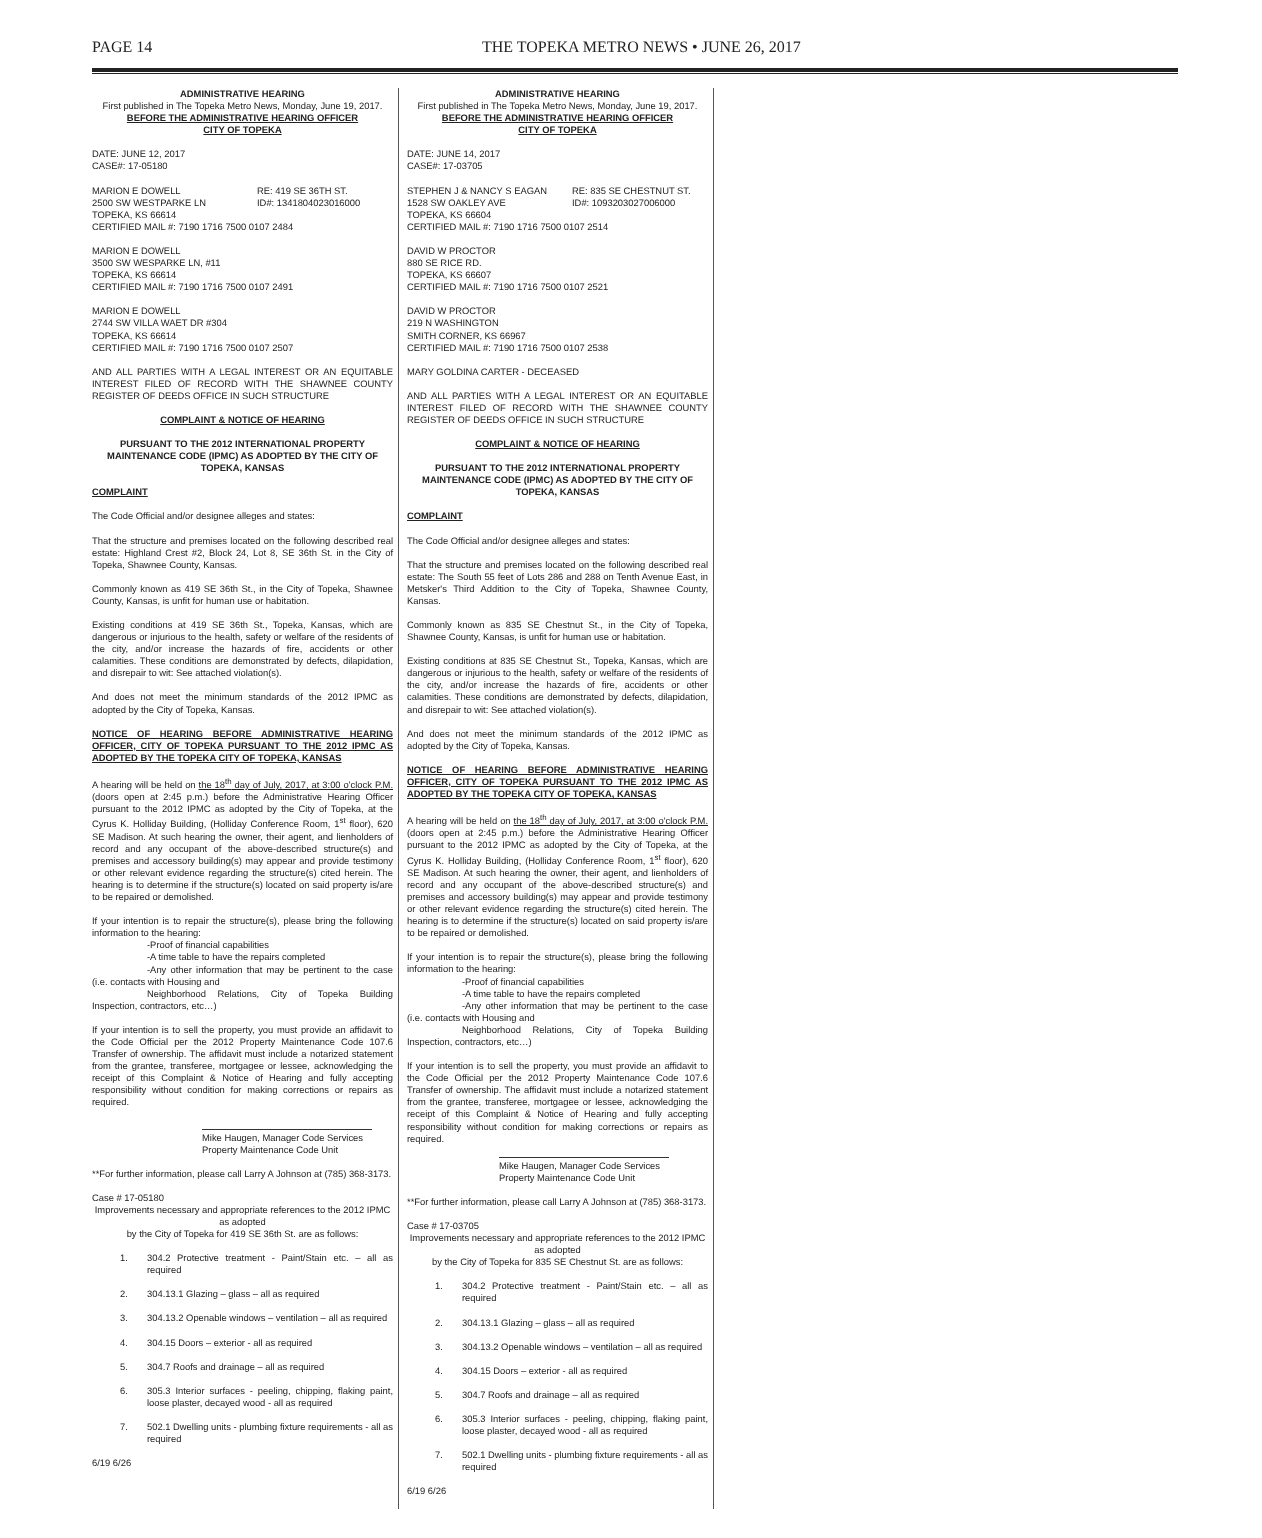PAGE 14
THE TOPEKA METRO NEWS • JUNE 26, 2017
ADMINISTRATIVE HEARING
First published in The Topeka Metro News, Monday, June 19, 2017.
BEFORE THE ADMINISTRATIVE HEARING OFFICER
CITY OF TOPEKA
DATE: JUNE 12, 2017
CASE#: 17-05180
MARION E DOWELL
2500 SW WESTPARKE LN
RE: 419 SE 36TH ST.
ID#: 1341804023016000
TOPEKA, KS 66614
CERTIFIED MAIL #: 7190 1716 7500 0107 2484
MARION E DOWELL
3500 SW WESPARKE LN, #11
TOPEKA, KS 66614
CERTIFIED MAIL #: 7190 1716 7500 0107 2491
MARION E DOWELL
2744 SW VILLA WAET DR #304
TOPEKA, KS 66614
CERTIFIED MAIL #: 7190 1716 7500 0107 2507
AND ALL PARTIES WITH A LEGAL INTEREST OR AN EQUITABLE INTEREST FILED OF RECORD WITH THE SHAWNEE COUNTY REGISTER OF DEEDS OFFICE IN SUCH STRUCTURE
COMPLAINT & NOTICE OF HEARING
PURSUANT TO THE 2012 INTERNATIONAL PROPERTY MAINTENANCE CODE (IPMC) AS ADOPTED BY THE CITY OF TOPEKA, KANSAS
COMPLAINT
The Code Official and/or designee alleges and states:
That the structure and premises located on the following described real estate: Highland Crest #2, Block 24, Lot 8, SE 36th St. in the City of Topeka, Shawnee County, Kansas.
Commonly known as 419 SE 36th St., in the City of Topeka, Shawnee County, Kansas, is unfit for human use or habitation.
Existing conditions at 419 SE 36th St., Topeka, Kansas, which are dangerous or injurious to the health, safety or welfare of the residents of the city, and/or increase the hazards of fire, accidents or other calamities. These conditions are demonstrated by defects, dilapidation, and disrepair to wit: See attached violation(s).
And does not meet the minimum standards of the 2012 IPMC as adopted by the City of Topeka, Kansas.
NOTICE OF HEARING BEFORE ADMINISTRATIVE HEARING OFFICER, CITY OF TOPEKA PURSUANT TO THE 2012 IPMC AS ADOPTED BY THE TOPEKA CITY OF TOPEKA, KANSAS
A hearing will be held on the 18<sup>th</sup> day of July, 2017, at 3:00 o'clock P.M. (doors open at 2:45 p.m.) before the Administrative Hearing Officer pursuant to the 2012 IPMC as adopted by the City of Topeka, at the Cyrus K. Holliday Building, (Holliday Conference Room, 1<sup>st</sup> floor), 620 SE Madison. At such hearing the owner, their agent, and lienholders of record and any occupant of the above-described structure(s) and premises and accessory building(s) may appear and provide testimony or other relevant evidence regarding the structure(s) cited herein. The hearing is to determine if the structure(s) located on said property is/are to be repaired or demolished.
If your intention is to repair the structure(s), please bring the following information to the hearing:
-Proof of financial capabilities
-A time table to have the repairs completed
-Any other information that may be pertinent to the case (i.e. contacts with Housing and
Neighborhood Relations, City of Topeka Building Inspection, contractors, etc…)
If your intention is to sell the property, you must provide an affidavit to the Code Official per the 2012 Property Maintenance Code 107.6 Transfer of ownership. The affidavit must include a notarized statement from the grantee, transferee, mortgagee or lessee, acknowledging the receipt of this Complaint & Notice of Hearing and fully accepting responsibility without condition for making corrections or repairs as required.
Mike Haugen, Manager Code Services
Property Maintenance Code Unit
**For further information, please call Larry A Johnson at (785) 368-3173.
Case # 17-05180
Improvements necessary and appropriate references to the 2012 IPMC as adopted
by the City of Topeka for 419 SE 36th St. are as follows:
1. 304.2 Protective treatment - Paint/Stain etc. – all as required
2. 304.13.1 Glazing – glass – all as required
3. 304.13.2 Openable windows – ventilation – all as required
4. 304.15 Doors – exterior - all as required
5. 304.7 Roofs and drainage – all as required
6. 305.3 Interior surfaces - peeling, chipping, flaking paint, loose plaster, decayed wood - all as required
7. 502.1 Dwelling units - plumbing fixture requirements - all as required
6/19 6/26
ADMINISTRATIVE HEARING
First published in The Topeka Metro News, Monday, June 19, 2017.
BEFORE THE ADMINISTRATIVE HEARING OFFICER
CITY OF TOPEKA
DATE: JUNE 14, 2017
CASE#: 17-03705
STEPHEN J & NANCY S EAGAN
1528 SW OAKLEY AVE
RE: 835 SE CHESTNUT ST.
ID#: 1093203027006000
TOPEKA, KS 66604
CERTIFIED MAIL #: 7190 1716 7500 0107 2514
DAVID W PROCTOR
880 SE RICE RD.
TOPEKA, KS 66607
CERTIFIED MAIL #: 7190 1716 7500 0107 2521
DAVID W PROCTOR
219 N WASHINGTON
SMITH CORNER, KS 66967
CERTIFIED MAIL #: 7190 1716 7500 0107 2538
MARY GOLDINA CARTER - DECEASED
AND ALL PARTIES WITH A LEGAL INTEREST OR AN EQUITABLE INTEREST FILED OF RECORD WITH THE SHAWNEE COUNTY REGISTER OF DEEDS OFFICE IN SUCH STRUCTURE
COMPLAINT & NOTICE OF HEARING
PURSUANT TO THE 2012 INTERNATIONAL PROPERTY MAINTENANCE CODE (IPMC) AS ADOPTED BY THE CITY OF TOPEKA, KANSAS
COMPLAINT
The Code Official and/or designee alleges and states:
That the structure and premises located on the following described real estate: The South 55 feet of Lots 286 and 288 on Tenth Avenue East, in Metsker's Third Addition to the City of Topeka, Shawnee County, Kansas.
Commonly known as 835 SE Chestnut St., in the City of Topeka, Shawnee County, Kansas, is unfit for human use or habitation.
Existing conditions at 835 SE Chestnut St., Topeka, Kansas, which are dangerous or injurious to the health, safety or welfare of the residents of the city, and/or increase the hazards of fire, accidents or other calamities. These conditions are demonstrated by defects, dilapidation, and disrepair to wit: See attached violation(s).
And does not meet the minimum standards of the 2012 IPMC as adopted by the City of Topeka, Kansas.
NOTICE OF HEARING BEFORE ADMINISTRATIVE HEARING OFFICER, CITY OF TOPEKA PURSUANT TO THE 2012 IPMC AS ADOPTED BY THE TOPEKA CITY OF TOPEKA, KANSAS
A hearing will be held on the 18<sup>th</sup> day of July, 2017, at 3:00 o'clock P.M. (doors open at 2:45 p.m.) before the Administrative Hearing Officer pursuant to the 2012 IPMC as adopted by the City of Topeka, at the Cyrus K. Holliday Building, (Holliday Conference Room, 1<sup>st</sup> floor), 620 SE Madison. At such hearing the owner, their agent, and lienholders of record and any occupant of the above-described structure(s) and premises and accessory building(s) may appear and provide testimony or other relevant evidence regarding the structure(s) cited herein. The hearing is to determine if the structure(s) located on said property is/are to be repaired or demolished.
If your intention is to repair the structure(s), please bring the following information to the hearing:
-Proof of financial capabilities
-A time table to have the repairs completed
-Any other information that may be pertinent to the case (i.e. contacts with Housing and
Neighborhood Relations, City of Topeka Building Inspection, contractors, etc…)
If your intention is to sell the property, you must provide an affidavit to the Code Official per the 2012 Property Maintenance Code 107.6 Transfer of ownership. The affidavit must include a notarized statement from the grantee, transferee, mortgagee or lessee, acknowledging the receipt of this Complaint & Notice of Hearing and fully accepting responsibility without condition for making corrections or repairs as required.
Mike Haugen, Manager Code Services
Property Maintenance Code Unit
**For further information, please call Larry A Johnson at (785) 368-3173.
Case # 17-03705
Improvements necessary and appropriate references to the 2012 IPMC as adopted
by the City of Topeka for 835 SE Chestnut St. are as follows:
1. 304.2 Protective treatment - Paint/Stain etc. – all as required
2. 304.13.1 Glazing – glass – all as required
3. 304.13.2 Openable windows – ventilation – all as required
4. 304.15 Doors – exterior - all as required
5. 304.7 Roofs and drainage – all as required
6. 305.3 Interior surfaces - peeling, chipping, flaking paint, loose plaster, decayed wood - all as required
7. 502.1 Dwelling units - plumbing fixture requirements - all as required
6/19 6/26